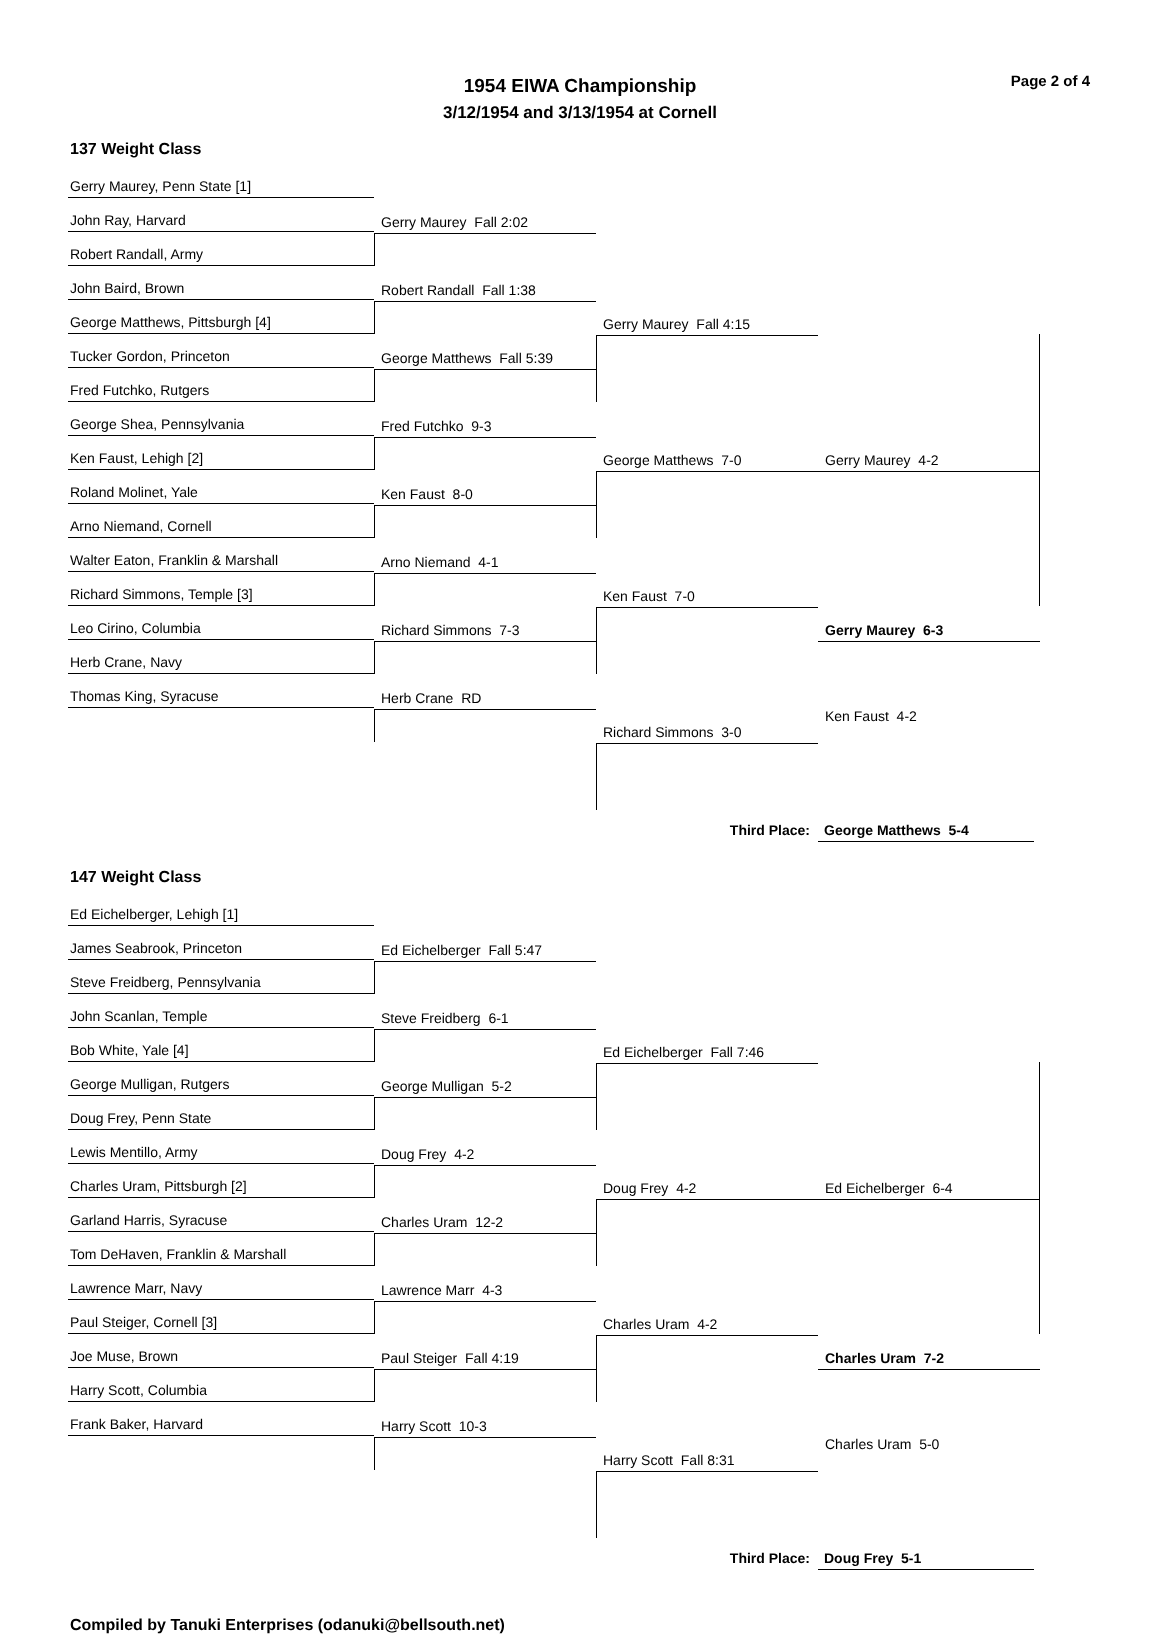Page 2 of 4
1954 EIWA Championship
3/12/1954 and 3/13/1954 at Cornell
137 Weight Class
Gerry Maurey, Penn State [1]
John Ray, Harvard
Robert Randall, Army
John Baird, Brown
George Matthews, Pittsburgh [4]
Tucker Gordon, Princeton
Fred Futchko, Rutgers
George Shea, Pennsylvania
Ken Faust, Lehigh [2]
Roland Molinet, Yale
Arno Niemand, Cornell
Walter Eaton, Franklin & Marshall
Richard Simmons, Temple [3]
Leo Cirino, Columbia
Herb Crane, Navy
Thomas King, Syracuse
Gerry Maurey Fall 2:02
Robert Randall Fall 1:38
George Matthews Fall 5:39
Fred Futchko 9-3
Ken Faust 8-0
Arno Niemand 4-1
Richard Simmons 7-3
Herb Crane RD
Gerry Maurey Fall 4:15
George Matthews 7-0
Ken Faust 7-0
Richard Simmons 3-0
Gerry Maurey 4-2
Gerry Maurey 6-3
Ken Faust 4-2
Third Place: George Matthews 5-4
147 Weight Class
Ed Eichelberger, Lehigh [1]
James Seabrook, Princeton
Steve Freidberg, Pennsylvania
John Scanlan, Temple
Bob White, Yale [4]
George Mulligan, Rutgers
Doug Frey, Penn State
Lewis Mentillo, Army
Charles Uram, Pittsburgh [2]
Garland Harris, Syracuse
Tom DeHaven, Franklin & Marshall
Lawrence Marr, Navy
Paul Steiger, Cornell [3]
Joe Muse, Brown
Harry Scott, Columbia
Frank Baker, Harvard
Ed Eichelberger Fall 5:47
Steve Freidberg 6-1
George Mulligan 5-2
Doug Frey 4-2
Charles Uram 12-2
Lawrence Marr 4-3
Paul Steiger Fall 4:19
Harry Scott 10-3
Ed Eichelberger Fall 7:46
Doug Frey 4-2
Charles Uram 4-2
Harry Scott Fall 8:31
Ed Eichelberger 6-4
Charles Uram 7-2
Charles Uram 5-0
Third Place: Doug Frey 5-1
Compiled by Tanuki Enterprises (odanuki@bellsouth.net)